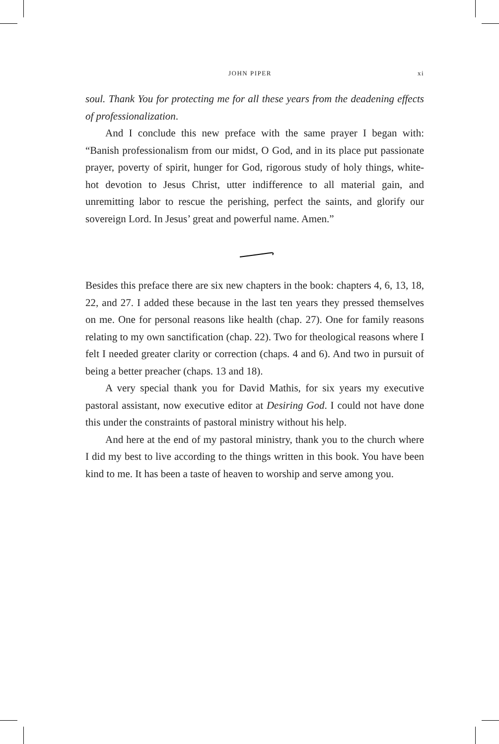JOHN PIPER xi
soul. Thank You for protecting me for all these years from the deadening effects of professionalization.
And I conclude this new preface with the same prayer I began with: “Banish professionalism from our midst, O God, and in its place put passionate prayer, poverty of spirit, hunger for God, rigorous study of holy things, white-hot devotion to Jesus Christ, utter indifference to all material gain, and unremitting labor to rescue the perishing, perfect the saints, and glorify our sovereign Lord. In Jesus’ great and powerful name. Amen.”
Besides this preface there are six new chapters in the book: chapters 4, 6, 13, 18, 22, and 27. I added these because in the last ten years they pressed themselves on me. One for personal reasons like health (chap. 27). One for family reasons relating to my own sanctification (chap. 22). Two for theological reasons where I felt I needed greater clarity or correction (chaps. 4 and 6). And two in pursuit of being a better preacher (chaps. 13 and 18).
A very special thank you for David Mathis, for six years my executive pastoral assistant, now executive editor at Desiring God. I could not have done this under the constraints of pastoral ministry without his help.
And here at the end of my pastoral ministry, thank you to the church where I did my best to live according to the things written in this book. You have been kind to me. It has been a taste of heaven to worship and serve among you.